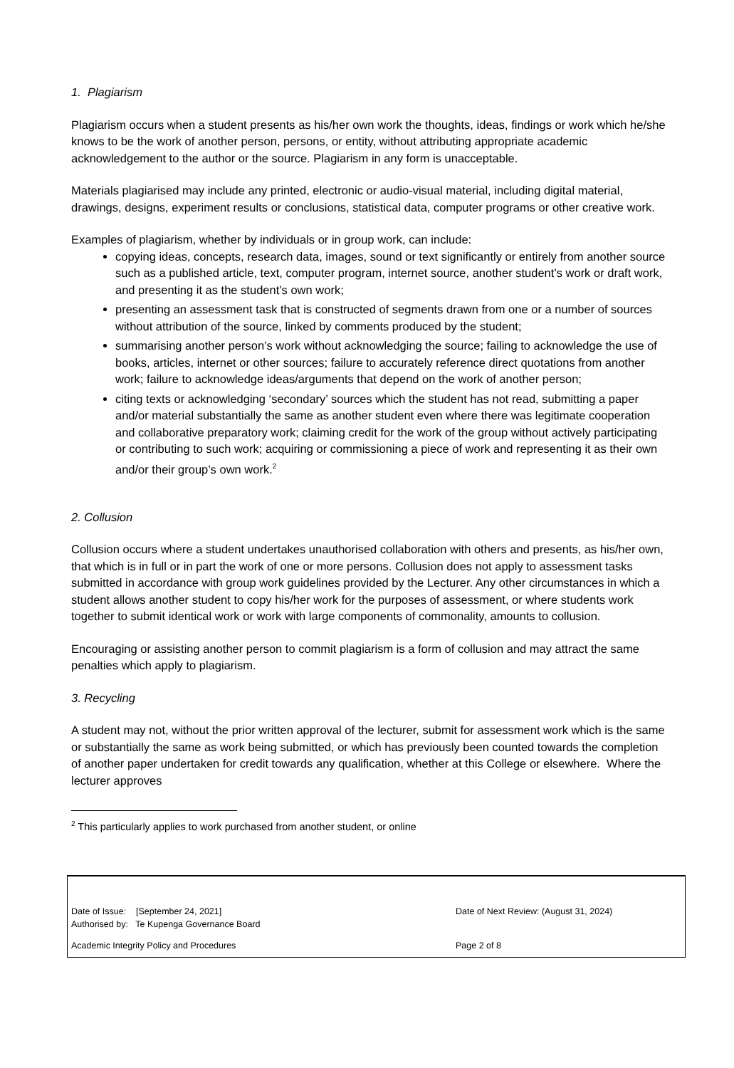1. Plagiarism
Plagiarism occurs when a student presents as his/her own work the thoughts, ideas, findings or work which he/she knows to be the work of another person, persons, or entity, without attributing appropriate academic acknowledgement to the author or the source. Plagiarism in any form is unacceptable.
Materials plagiarised may include any printed, electronic or audio-visual material, including digital material, drawings, designs, experiment results or conclusions, statistical data, computer programs or other creative work.
Examples of plagiarism, whether by individuals or in group work, can include:
copying ideas, concepts, research data, images, sound or text significantly or entirely from another source such as a published article, text, computer program, internet source, another student’s work or draft work, and presenting it as the student’s own work;
presenting an assessment task that is constructed of segments drawn from one or a number of sources without attribution of the source, linked by comments produced by the student;
summarising another person’s work without acknowledging the source; failing to acknowledge the use of books, articles, internet or other sources; failure to accurately reference direct quotations from another work; failure to acknowledge ideas/arguments that depend on the work of another person;
citing texts or acknowledging ‘secondary’ sources which the student has not read, submitting a paper and/or material substantially the same as another student even where there was legitimate cooperation and collaborative preparatory work; claiming credit for the work of the group without actively participating or contributing to such work; acquiring or commissioning a piece of work and representing it as their own and/or their group’s own work.<sup>2</sup>
2. Collusion
Collusion occurs where a student undertakes unauthorised collaboration with others and presents, as his/her own, that which is in full or in part the work of one or more persons. Collusion does not apply to assessment tasks submitted in accordance with group work guidelines provided by the Lecturer. Any other circumstances in which a student allows another student to copy his/her work for the purposes of assessment, or where students work together to submit identical work or work with large components of commonality, amounts to collusion.
Encouraging or assisting another person to commit plagiarism is a form of collusion and may attract the same penalties which apply to plagiarism.
3. Recycling
A student may not, without the prior written approval of the lecturer, submit for assessment work which is the same or substantially the same as work being submitted, or which has previously been counted towards the completion of another paper undertaken for credit towards any qualification, whether at this College or elsewhere. Where the lecturer approves
<sup>2</sup> This particularly applies to work purchased from another student, or online
Date of Issue: [September 24, 2021]
Authorised by: Te Kupenga Governance Board
Date of Next Review: (August 31, 2024)
Academic Integrity Policy and Procedures Page 2 of 8